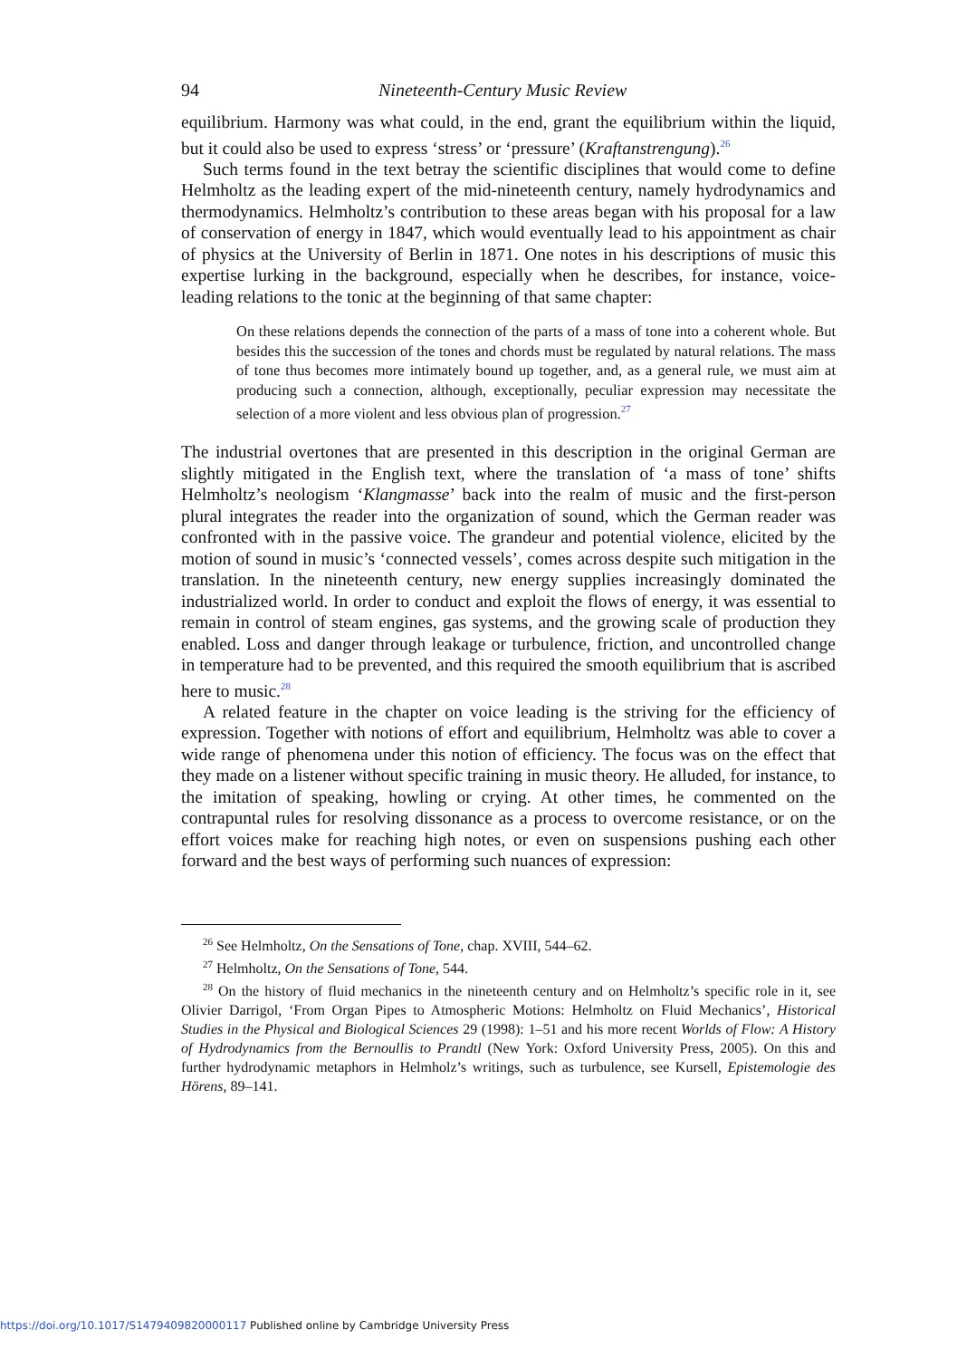94 Nineteenth-Century Music Review
equilibrium. Harmony was what could, in the end, grant the equilibrium within the liquid, but it could also be used to express ‘stress’ or ‘pressure’ (Kraftanstrengung).<sup>26</sup>
Such terms found in the text betray the scientific disciplines that would come to define Helmholtz as the leading expert of the mid-nineteenth century, namely hydrodynamics and thermodynamics. Helmholtz’s contribution to these areas began with his proposal for a law of conservation of energy in 1847, which would eventually lead to his appointment as chair of physics at the University of Berlin in 1871. One notes in his descriptions of music this expertise lurking in the background, especially when he describes, for instance, voice-leading relations to the tonic at the beginning of that same chapter:
On these relations depends the connection of the parts of a mass of tone into a coherent whole. But besides this the succession of the tones and chords must be regulated by natural relations. The mass of tone thus becomes more intimately bound up together, and, as a general rule, we must aim at producing such a connection, although, exceptionally, peculiar expression may necessitate the selection of a more violent and less obvious plan of progression.<sup>27</sup>
The industrial overtones that are presented in this description in the original German are slightly mitigated in the English text, where the translation of ‘a mass of tone’ shifts Helmholtz’s neologism ‘Klangmasse’ back into the realm of music and the first-person plural integrates the reader into the organization of sound, which the German reader was confronted with in the passive voice. The grandeur and potential violence, elicited by the motion of sound in music’s ‘connected vessels’, comes across despite such mitigation in the translation. In the nineteenth century, new energy supplies increasingly dominated the industrialized world. In order to conduct and exploit the flows of energy, it was essential to remain in control of steam engines, gas systems, and the growing scale of production they enabled. Loss and danger through leakage or turbulence, friction, and uncontrolled change in temperature had to be prevented, and this required the smooth equilibrium that is ascribed here to music.<sup>28</sup>
A related feature in the chapter on voice leading is the striving for the efficiency of expression. Together with notions of effort and equilibrium, Helmholtz was able to cover a wide range of phenomena under this notion of efficiency. The focus was on the effect that they made on a listener without specific training in music theory. He alluded, for instance, to the imitation of speaking, howling or crying. At other times, he commented on the contrapuntal rules for resolving dissonance as a process to overcome resistance, or on the effort voices make for reaching high notes, or even on suspensions pushing each other forward and the best ways of performing such nuances of expression:
<sup>26</sup> See Helmholtz, On the Sensations of Tone, chap. XVIII, 544–62.
<sup>27</sup> Helmholtz, On the Sensations of Tone, 544.
<sup>28</sup> On the history of fluid mechanics in the nineteenth century and on Helmholtz’s specific role in it, see Olivier Darrigol, ‘From Organ Pipes to Atmospheric Motions: Helmholtz on Fluid Mechanics’, Historical Studies in the Physical and Biological Sciences 29 (1998): 1–51 and his more recent Worlds of Flow: A History of Hydrodynamics from the Bernoullis to Prandtl (New York: Oxford University Press, 2005). On this and further hydrodynamic metaphors in Helmholz’s writings, such as turbulence, see Kursell, Epistemologie des Hörens, 89–141.
https://doi.org/10.1017/S1479409820000117 Published online by Cambridge University Press